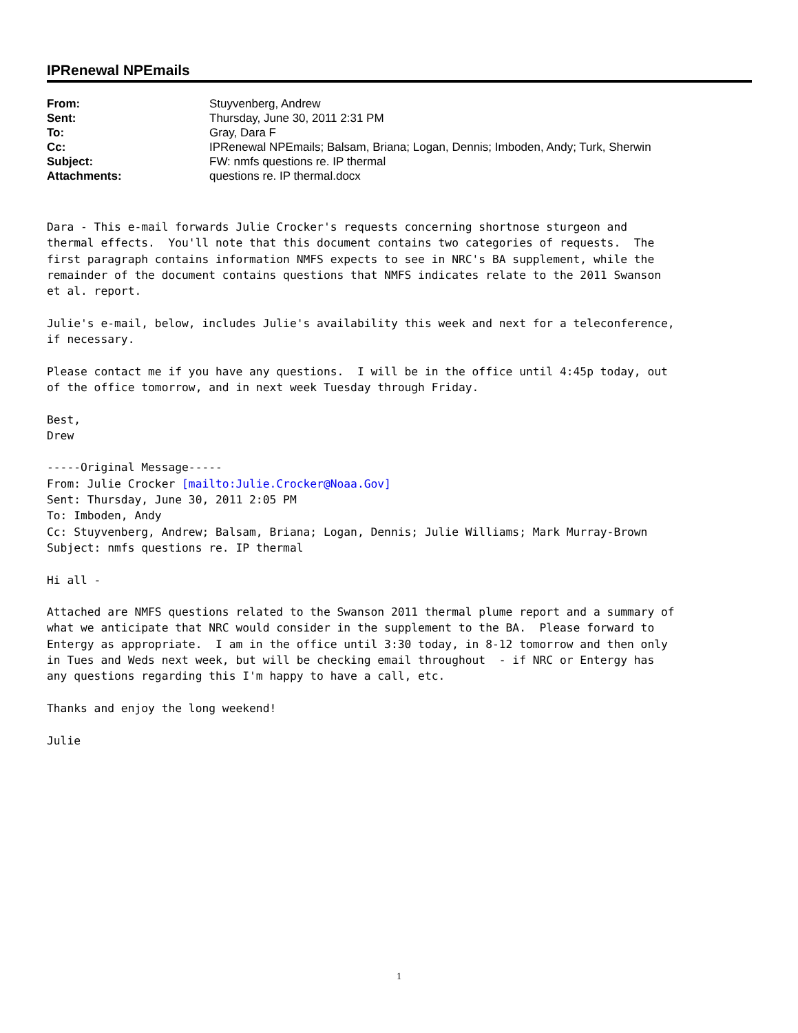IPRenewal NPEmails
| From: | Stuyvenberg, Andrew |
| Sent: | Thursday, June 30, 2011 2:31 PM |
| To: | Gray, Dara F |
| Cc: | IPRenewal NPEmails; Balsam, Briana; Logan, Dennis; Imboden, Andy; Turk, Sherwin |
| Subject: | FW: nmfs questions re. IP thermal |
| Attachments: | questions re. IP thermal.docx |
Dara - This e-mail forwards Julie Crocker's requests concerning shortnose sturgeon and
thermal effects.  You'll note that this document contains two categories of requests.  The
first paragraph contains information NMFS expects to see in NRC's BA supplement, while the
remainder of the document contains questions that NMFS indicates relate to the 2011 Swanson
et al. report.

Julie's e-mail, below, includes Julie's availability this week and next for a teleconference,
if necessary.

Please contact me if you have any questions.  I will be in the office until 4:45p today, out
of the office tomorrow, and in next week Tuesday through Friday.

Best,
Drew

-----Original Message-----
From: Julie Crocker [mailto:Julie.Crocker@Noaa.Gov]
Sent: Thursday, June 30, 2011 2:05 PM
To: Imboden, Andy
Cc: Stuyvenberg, Andrew; Balsam, Briana; Logan, Dennis; Julie Williams; Mark Murray-Brown
Subject: nmfs questions re. IP thermal

Hi all -

Attached are NMFS questions related to the Swanson 2011 thermal plume report and a summary of
what we anticipate that NRC would consider in the supplement to the BA.  Please forward to
Entergy as appropriate.  I am in the office until 3:30 today, in 8-12 tomorrow and then only
in Tues and Weds next week, but will be checking email throughout  - if NRC or Entergy has
any questions regarding this I'm happy to have a call, etc.

Thanks and enjoy the long weekend!

Julie
1